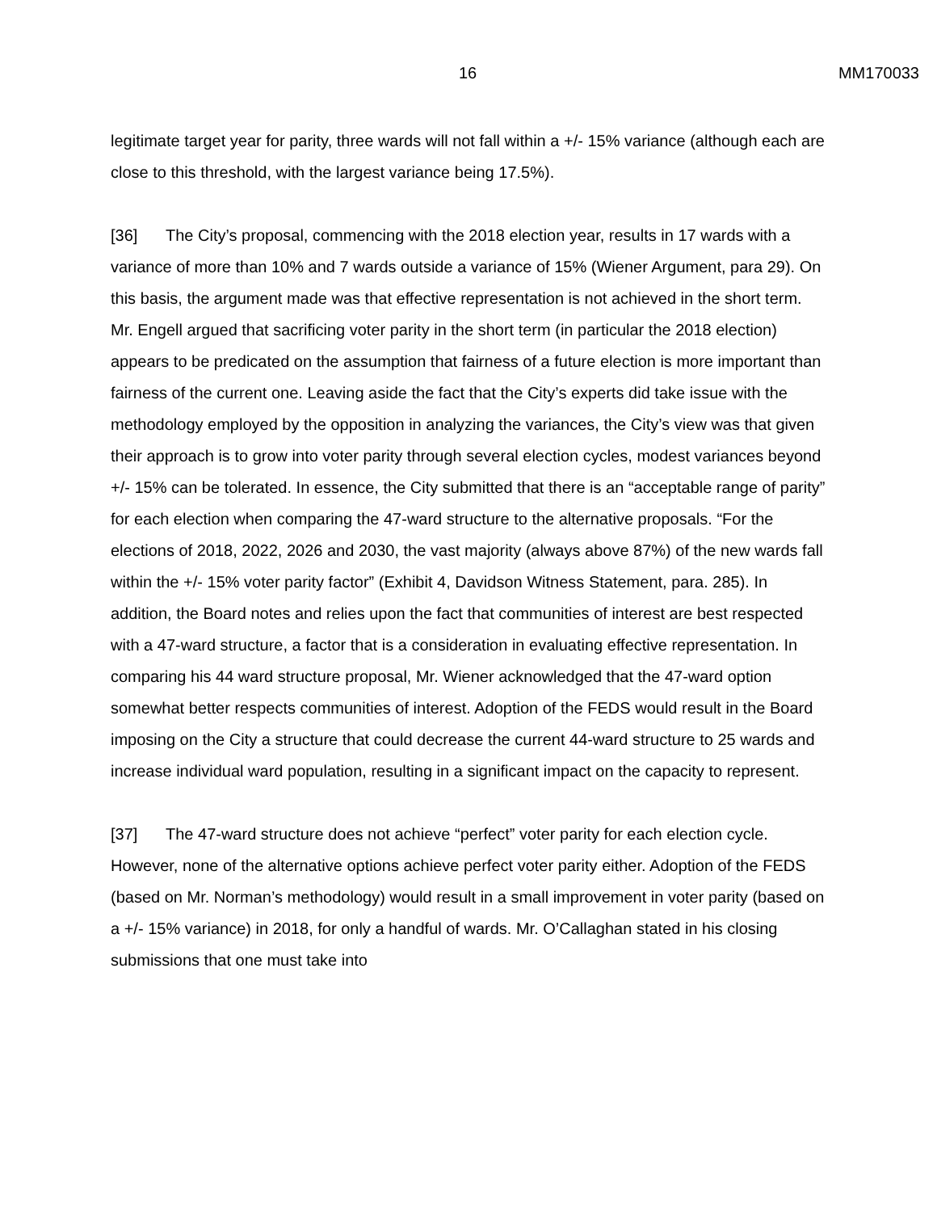16 MM170033
legitimate target year for parity, three wards will not fall within a +/- 15% variance (although each are close to this threshold, with the largest variance being 17.5%).
[36] The City’s proposal, commencing with the 2018 election year, results in 17 wards with a variance of more than 10% and 7 wards outside a variance of 15% (Wiener Argument, para 29). On this basis, the argument made was that effective representation is not achieved in the short term. Mr. Engell argued that sacrificing voter parity in the short term (in particular the 2018 election) appears to be predicated on the assumption that fairness of a future election is more important than fairness of the current one. Leaving aside the fact that the City’s experts did take issue with the methodology employed by the opposition in analyzing the variances, the City’s view was that given their approach is to grow into voter parity through several election cycles, modest variances beyond +/- 15% can be tolerated. In essence, the City submitted that there is an “acceptable range of parity” for each election when comparing the 47-ward structure to the alternative proposals. “For the elections of 2018, 2022, 2026 and 2030, the vast majority (always above 87%) of the new wards fall within the +/- 15% voter parity factor” (Exhibit 4, Davidson Witness Statement, para. 285). In addition, the Board notes and relies upon the fact that communities of interest are best respected with a 47-ward structure, a factor that is a consideration in evaluating effective representation. In comparing his 44 ward structure proposal, Mr. Wiener acknowledged that the 47-ward option somewhat better respects communities of interest. Adoption of the FEDS would result in the Board imposing on the City a structure that could decrease the current 44-ward structure to 25 wards and increase individual ward population, resulting in a significant impact on the capacity to represent.
[37] The 47-ward structure does not achieve “perfect” voter parity for each election cycle. However, none of the alternative options achieve perfect voter parity either. Adoption of the FEDS (based on Mr. Norman’s methodology) would result in a small improvement in voter parity (based on a +/- 15% variance) in 2018, for only a handful of wards. Mr. O’Callaghan stated in his closing submissions that one must take into